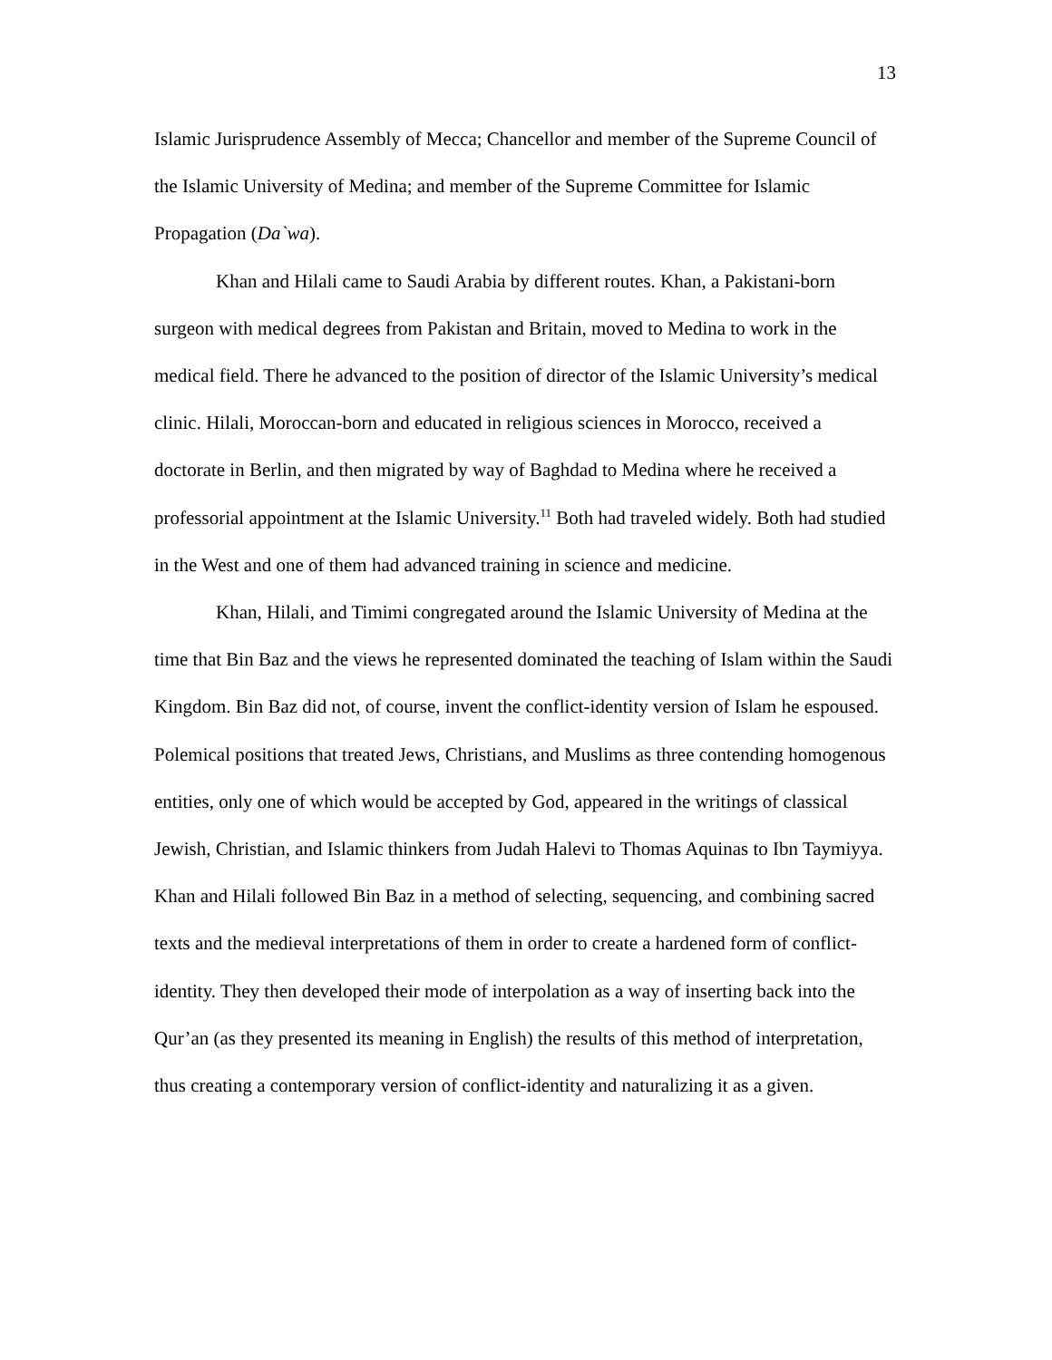13
Islamic Jurisprudence Assembly of Mecca; Chancellor and member of the Supreme Council of the Islamic University of Medina; and member of the Supreme Committee for Islamic Propagation (Da`wa).
Khan and Hilali came to Saudi Arabia by different routes. Khan, a Pakistani-born surgeon with medical degrees from Pakistan and Britain, moved to Medina to work in the medical field. There he advanced to the position of director of the Islamic University’s medical clinic. Hilali, Moroccan-born and educated in religious sciences in Morocco, received a doctorate in Berlin, and then migrated by way of Baghdad to Medina where he received a professorial appointment at the Islamic University.<sup>11</sup> Both had traveled widely. Both had studied in the West and one of them had advanced training in science and medicine.
Khan, Hilali, and Timimi congregated around the Islamic University of Medina at the time that Bin Baz and the views he represented dominated the teaching of Islam within the Saudi Kingdom. Bin Baz did not, of course, invent the conflict-identity version of Islam he espoused. Polemical positions that treated Jews, Christians, and Muslims as three contending homogenous entities, only one of which would be accepted by God, appeared in the writings of classical Jewish, Christian, and Islamic thinkers from Judah Halevi to Thomas Aquinas to Ibn Taymiyya. Khan and Hilali followed Bin Baz in a method of selecting, sequencing, and combining sacred texts and the medieval interpretations of them in order to create a hardened form of conflict-identity. They then developed their mode of interpolation as a way of inserting back into the Qur’an (as they presented its meaning in English) the results of this method of interpretation, thus creating a contemporary version of conflict-identity and naturalizing it as a given.